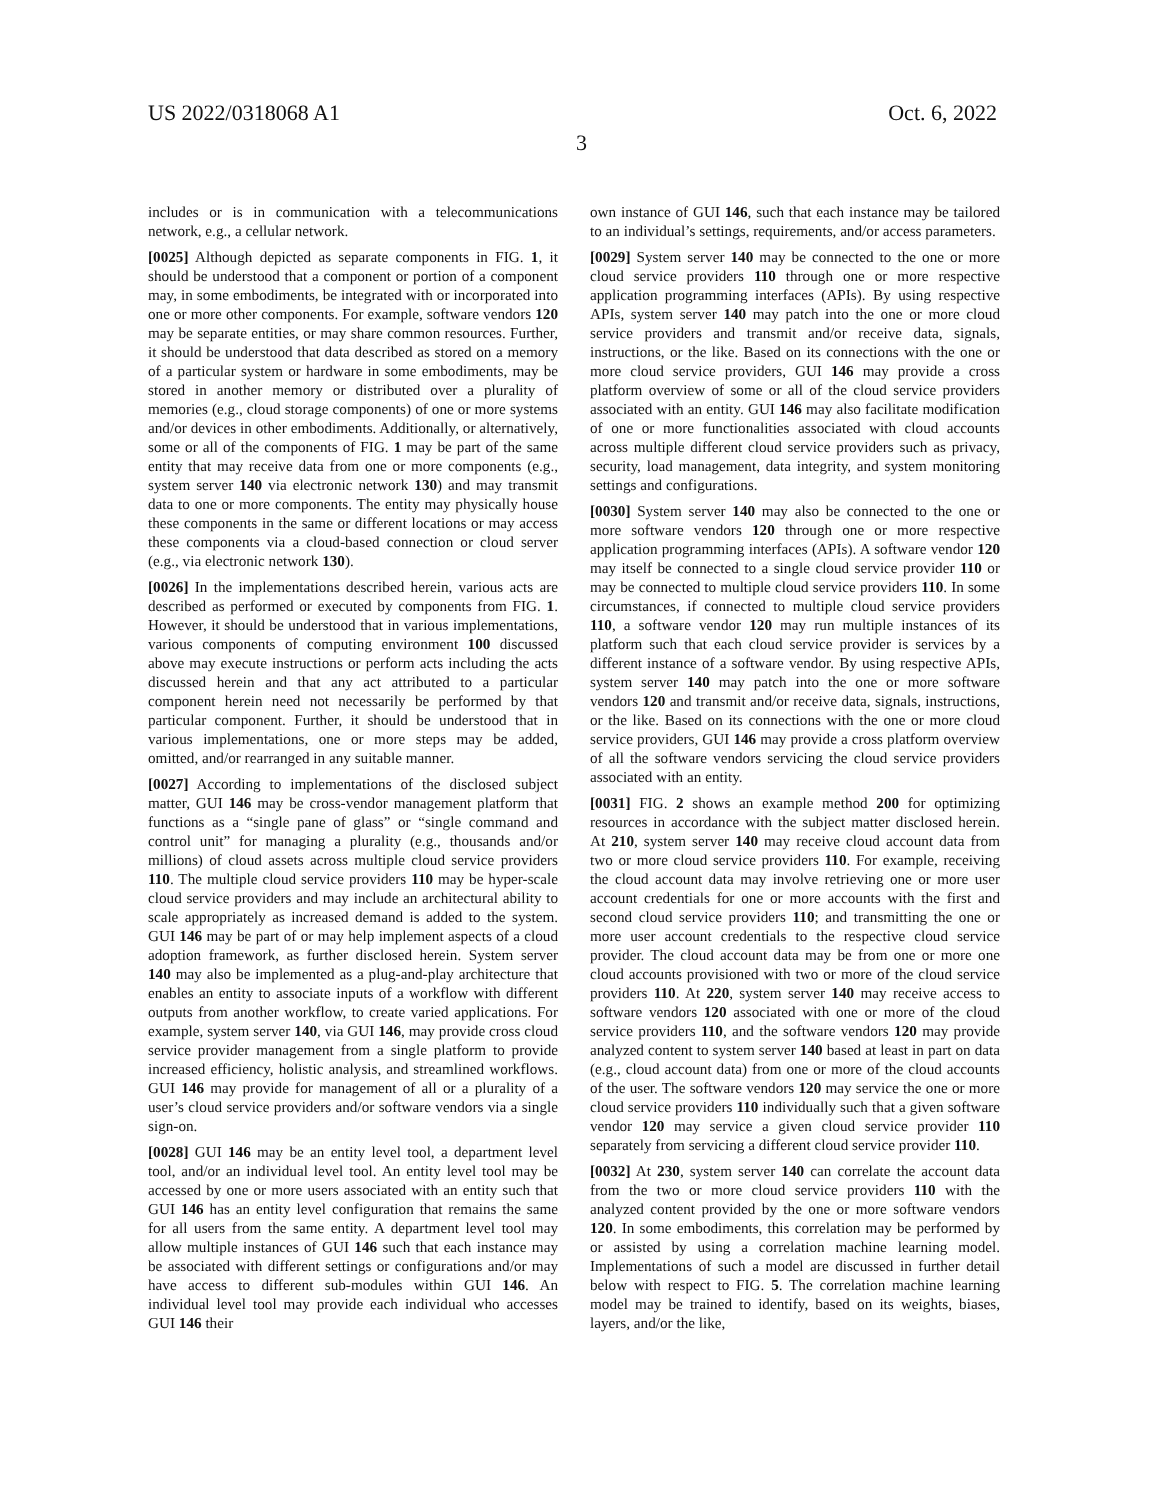US 2022/0318068 A1 Oct. 6, 2022
3
includes or is in communication with a telecommunications network, e.g., a cellular network.
[0025] Although depicted as separate components in FIG. 1, it should be understood that a component or portion of a component may, in some embodiments, be integrated with or incorporated into one or more other components. For example, software vendors 120 may be separate entities, or may share common resources. Further, it should be understood that data described as stored on a memory of a particular system or hardware in some embodiments, may be stored in another memory or distributed over a plurality of memories (e.g., cloud storage components) of one or more systems and/or devices in other embodiments. Additionally, or alternatively, some or all of the components of FIG. 1 may be part of the same entity that may receive data from one or more components (e.g., system server 140 via electronic network 130) and may transmit data to one or more components. The entity may physically house these components in the same or different locations or may access these components via a cloud-based connection or cloud server (e.g., via electronic network 130).
[0026] In the implementations described herein, various acts are described as performed or executed by components from FIG. 1. However, it should be understood that in various implementations, various components of computing environment 100 discussed above may execute instructions or perform acts including the acts discussed herein and that any act attributed to a particular component herein need not necessarily be performed by that particular component. Further, it should be understood that in various implementations, one or more steps may be added, omitted, and/or rearranged in any suitable manner.
[0027] According to implementations of the disclosed subject matter, GUI 146 may be cross-vendor management platform that functions as a “single pane of glass” or “single command and control unit” for managing a plurality (e.g., thousands and/or millions) of cloud assets across multiple cloud service providers 110. The multiple cloud service providers 110 may be hyper-scale cloud service providers and may include an architectural ability to scale appropriately as increased demand is added to the system. GUI 146 may be part of or may help implement aspects of a cloud adoption framework, as further disclosed herein. System server 140 may also be implemented as a plug-and-play architecture that enables an entity to associate inputs of a workflow with different outputs from another workflow, to create varied applications. For example, system server 140, via GUI 146, may provide cross cloud service provider management from a single platform to provide increased efficiency, holistic analysis, and streamlined workflows. GUI 146 may provide for management of all or a plurality of a user’s cloud service providers and/or software vendors via a single sign-on.
[0028] GUI 146 may be an entity level tool, a department level tool, and/or an individual level tool. An entity level tool may be accessed by one or more users associated with an entity such that GUI 146 has an entity level configuration that remains the same for all users from the same entity. A department level tool may allow multiple instances of GUI 146 such that each instance may be associated with different settings or configurations and/or may have access to different sub-modules within GUI 146. An individual level tool may provide each individual who accesses GUI 146 their
own instance of GUI 146, such that each instance may be tailored to an individual’s settings, requirements, and/or access parameters.
[0029] System server 140 may be connected to the one or more cloud service providers 110 through one or more respective application programming interfaces (APIs). By using respective APIs, system server 140 may patch into the one or more cloud service providers and transmit and/or receive data, signals, instructions, or the like. Based on its connections with the one or more cloud service providers, GUI 146 may provide a cross platform overview of some or all of the cloud service providers associated with an entity. GUI 146 may also facilitate modification of one or more functionalities associated with cloud accounts across multiple different cloud service providers such as privacy, security, load management, data integrity, and system monitoring settings and configurations.
[0030] System server 140 may also be connected to the one or more software vendors 120 through one or more respective application programming interfaces (APIs). A software vendor 120 may itself be connected to a single cloud service provider 110 or may be connected to multiple cloud service providers 110. In some circumstances, if connected to multiple cloud service providers 110, a software vendor 120 may run multiple instances of its platform such that each cloud service provider is services by a different instance of a software vendor. By using respective APIs, system server 140 may patch into the one or more software vendors 120 and transmit and/or receive data, signals, instructions, or the like. Based on its connections with the one or more cloud service providers, GUI 146 may provide a cross platform overview of all the software vendors servicing the cloud service providers associated with an entity.
[0031] FIG. 2 shows an example method 200 for optimizing resources in accordance with the subject matter disclosed herein. At 210, system server 140 may receive cloud account data from two or more cloud service providers 110. For example, receiving the cloud account data may involve retrieving one or more user account credentials for one or more accounts with the first and second cloud service providers 110; and transmitting the one or more user account credentials to the respective cloud service provider. The cloud account data may be from one or more one cloud accounts provisioned with two or more of the cloud service providers 110. At 220, system server 140 may receive access to software vendors 120 associated with one or more of the cloud service providers 110, and the software vendors 120 may provide analyzed content to system server 140 based at least in part on data (e.g., cloud account data) from one or more of the cloud accounts of the user. The software vendors 120 may service the one or more cloud service providers 110 individually such that a given software vendor 120 may service a given cloud service provider 110 separately from servicing a different cloud service provider 110.
[0032] At 230, system server 140 can correlate the account data from the two or more cloud service providers 110 with the analyzed content provided by the one or more software vendors 120. In some embodiments, this correlation may be performed by or assisted by using a correlation machine learning model. Implementations of such a model are discussed in further detail below with respect to FIG. 5. The correlation machine learning model may be trained to identify, based on its weights, biases, layers, and/or the like,